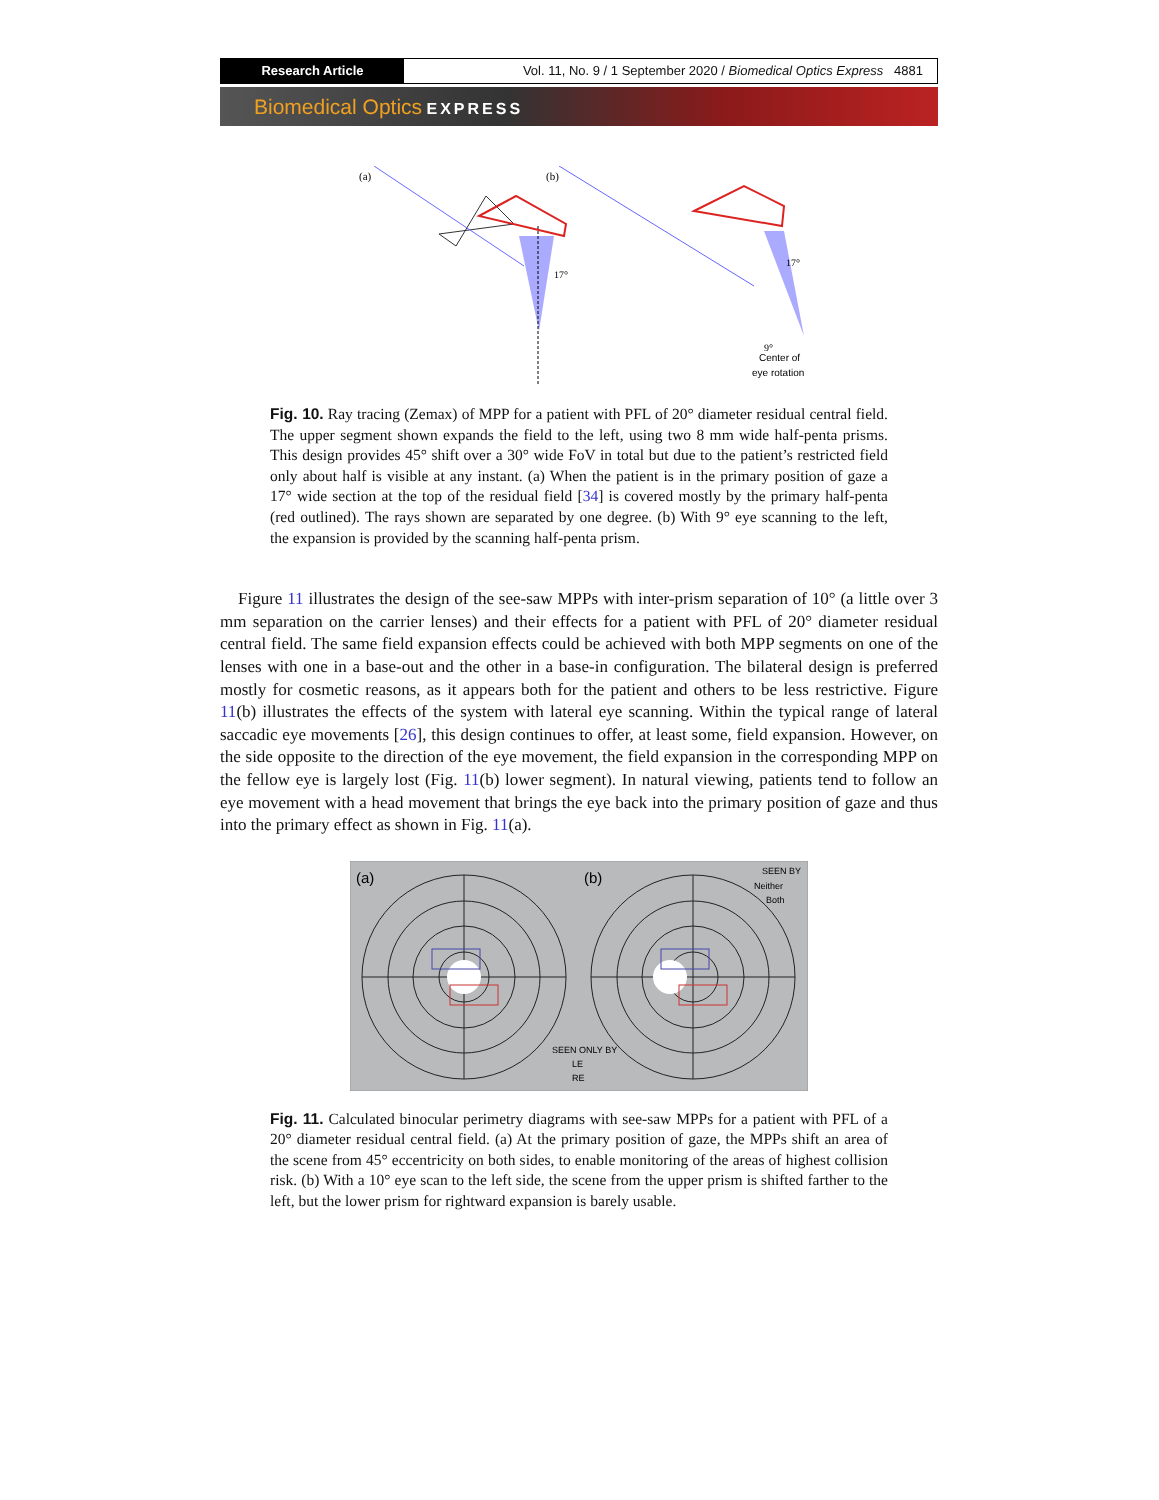Research Article Vol. 11, No. 9 / 1 September 2020 / Biomedical Optics Express 4881
Biomedical Optics EXPRESS
(a)
(b)
17°
17°
Center of
eye rotation
9°
Fig. 10. Ray tracing (Zemax) of MPP for a patient with PFL of 20° diameter residual central field. The upper segment shown expands the field to the left, using two 8 mm wide half-penta prisms. This design provides 45° shift over a 30° wide FoV in total but due to the patient’s restricted field only about half is visible at any instant. (a) When the patient is in the primary position of gaze a 17° wide section at the top of the residual field [34] is covered mostly by the primary half-penta (red outlined). The rays shown are separated by one degree. (b) With 9° eye scanning to the left, the expansion is provided by the scanning half-penta prism.
Figure 11 illustrates the design of the see-saw MPPs with inter-prism separation of 10° (a little over 3 mm separation on the carrier lenses) and their effects for a patient with PFL of 20° diameter residual central field. The same field expansion effects could be achieved with both MPP segments on one of the lenses with one in a base-out and the other in a base-in configuration. The bilateral design is preferred mostly for cosmetic reasons, as it appears both for the patient and others to be less restrictive. Figure 11(b) illustrates the effects of the system with lateral eye scanning. Within the typical range of lateral saccadic eye movements [26], this design continues to offer, at least some, field expansion. However, on the side opposite to the direction of the eye movement, the field expansion in the corresponding MPP on the fellow eye is largely lost (Fig. 11(b) lower segment). In natural viewing, patients tend to follow an eye movement with a head movement that brings the eye back into the primary position of gaze and thus into the primary effect as shown in Fig. 11(a).
(a)
(b)
SEEN BY
Neither
Both
SEEN ONLY BY
LE
RE
Fig. 11. Calculated binocular perimetry diagrams with see-saw MPPs for a patient with PFL of a 20° diameter residual central field. (a) At the primary position of gaze, the MPPs shift an area of the scene from 45° eccentricity on both sides, to enable monitoring of the areas of highest collision risk. (b) With a 10° eye scan to the left side, the scene from the upper prism is shifted farther to the left, but the lower prism for rightward expansion is barely usable.